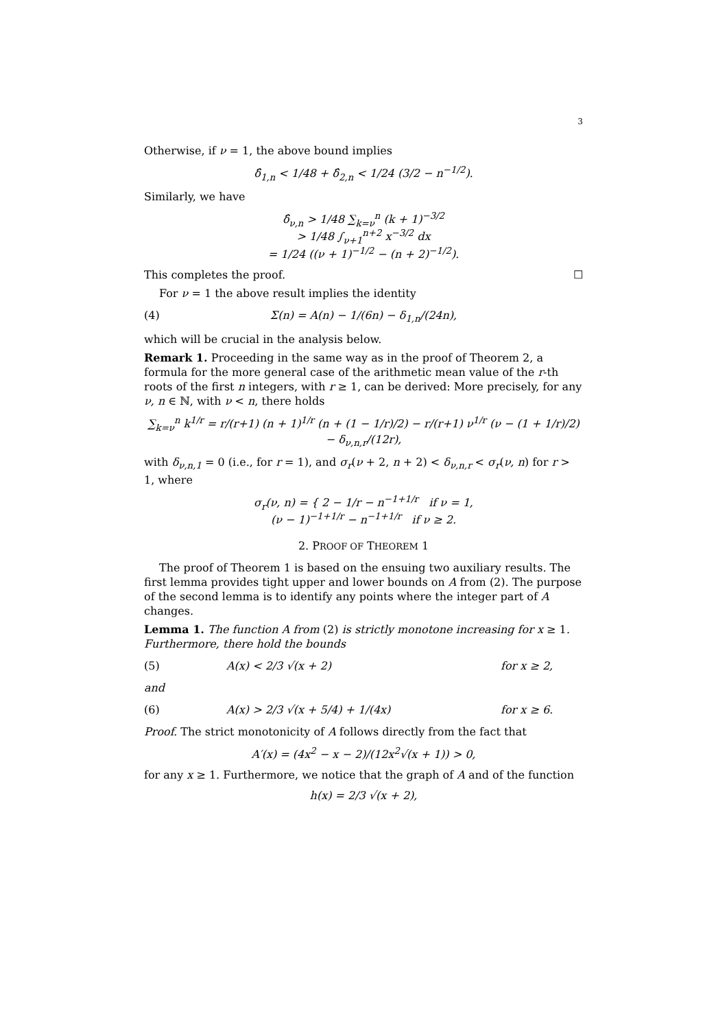3
Otherwise, if ν = 1, the above bound implies
δ̂<sub>1,n</sub> < 1/48 + δ̂<sub>2,n</sub> < 1/24 (3/2 − n<sup>−1/2</sup>).
Similarly, we have
δ̂<sub>ν,n</sub> > 1/48 ∑<sub>k=ν</sub><sup>n</sup> (k + 1)<sup>−3/2</sup>
> 1/48 ∫<sub>ν+1</sub><sup>n+2</sup> x<sup>−3/2</sup> dx
= 1/24 ((ν + 1)<sup>−1/2</sup> − (n + 2)<sup>−1/2</sup>).
This completes the proof. ☐
For ν = 1 the above result implies the identity
(4) Σ(n) = A(n) − 1/(6n) − δ<sub>1,n</sub>/(24n),
which will be crucial in the analysis below.
Remark 1. Proceeding in the same way as in the proof of Theorem 2, a formula for the more general case of the arithmetic mean value of the r-th roots of the first n integers, with r ≥ 1, can be derived: More precisely, for any ν, n ∈ ℕ, with ν < n, there holds
∑<sub>k=ν</sub><sup>n</sup> k<sup>1/r</sup> = r/(r+1) (n + 1)<sup>1/r</sup> (n + (1 − 1/r)/2) − r/(r+1) ν<sup>1/r</sup> (ν − (1 + 1/r)/2) − δ<sub>ν,n,r</sub>/(12r),
with δ<sub>ν,n,1</sub> = 0 (i.e., for r = 1), and σ<sub>r</sub>(ν + 2, n + 2) < δ<sub>ν,n,r</sub> < σ<sub>r</sub>(ν, n) for r > 1, where
σ<sub>r</sub>(ν, n) = { 2 − 1/r − n<sup>−1+1/r</sup> if ν = 1,
(ν − 1)<sup>−1+1/r</sup> − n<sup>−1+1/r</sup> if ν ≥ 2.
2. PROOF OF THEOREM 1
The proof of Theorem 1 is based on the ensuing two auxiliary results. The first lemma provides tight upper and lower bounds on A from (2). The purpose of the second lemma is to identify any points where the integer part of A changes.
Lemma 1. The function A from (2) is strictly monotone increasing for x ≥ 1. Furthermore, there hold the bounds
(5) A(x) < 2/3 √(x + 2) for x ≥ 2,
and
(6) A(x) > 2/3 √(x + 5/4) + 1/(4x) for x ≥ 6.
Proof. The strict monotonicity of A follows directly from the fact that
A′(x) = (4x<sup>2</sup> − x − 2)/(12x<sup>2</sup>√(x + 1)) > 0,
for any x ≥ 1. Furthermore, we notice that the graph of A and of the function
h(x) = 2/3 √(x + 2),